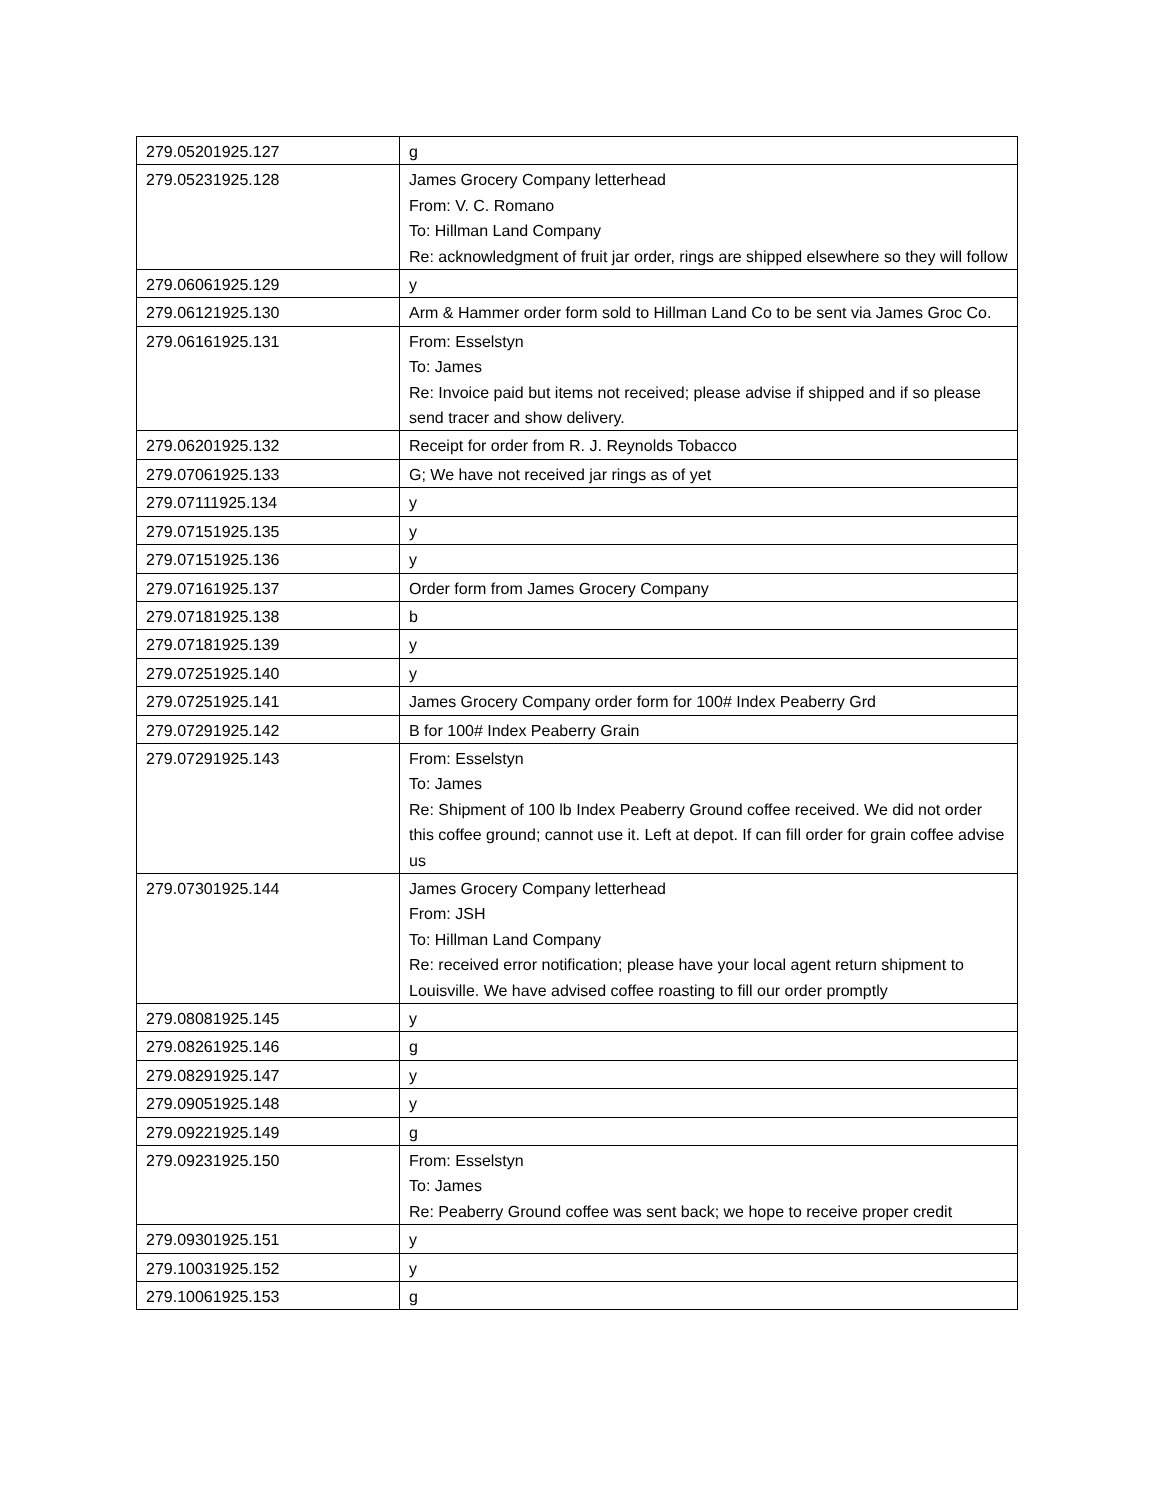| 279.05201925.127 | g |
| 279.05231925.128 | James Grocery Company letterhead From: V. C. Romano To: Hillman Land Company Re: acknowledgment of fruit jar order, rings are shipped elsewhere so they will follow |
| 279.06061925.129 | y |
| 279.06121925.130 | Arm & Hammer order form sold to Hillman Land Co to be sent via James Groc Co. |
| 279.06161925.131 | From: Esselstyn To: James Re: Invoice paid but items not received; please advise if shipped and if so please send tracer and show delivery. |
| 279.06201925.132 | Receipt for order from R. J. Reynolds Tobacco |
| 279.07061925.133 | G; We have not received jar rings as of yet |
| 279.07111925.134 | y |
| 279.07151925.135 | y |
| 279.07151925.136 | y |
| 279.07161925.137 | Order form from James Grocery Company |
| 279.07181925.138 | b |
| 279.07181925.139 | y |
| 279.07251925.140 | y |
| 279.07251925.141 | James Grocery Company order form for 100# Index Peaberry Grd |
| 279.07291925.142 | B for 100# Index Peaberry Grain |
| 279.07291925.143 | From: Esselstyn To: James Re: Shipment of 100 lb Index Peaberry Ground coffee received. We did not order this coffee ground; cannot use it. Left at depot. If can fill order for grain coffee advise us |
| 279.07301925.144 | James Grocery Company letterhead From: JSH To: Hillman Land Company Re: received error notification; please have your local agent return shipment to Louisville. We have advised coffee roasting to fill our order promptly |
| 279.08081925.145 | y |
| 279.08261925.146 | g |
| 279.08291925.147 | y |
| 279.09051925.148 | y |
| 279.09221925.149 | g |
| 279.09231925.150 | From: Esselstyn To: James Re: Peaberry Ground coffee was sent back; we hope to receive proper credit |
| 279.09301925.151 | y |
| 279.10031925.152 | y |
| 279.10061925.153 | g |